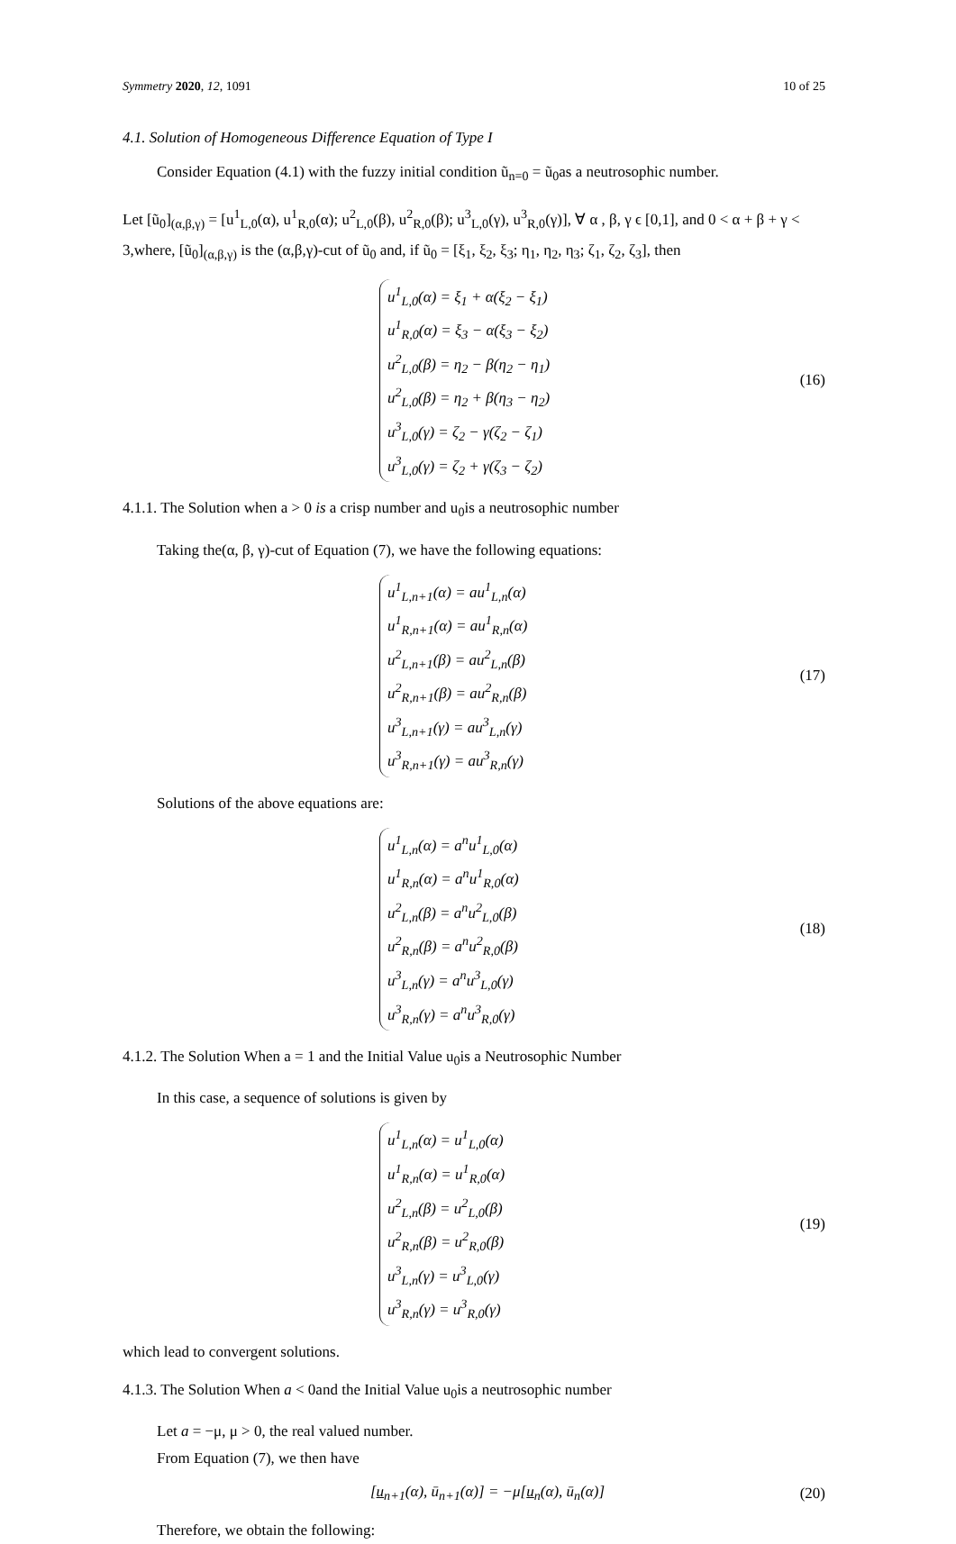Symmetry 2020, 12, 1091 10 of 25
4.1. Solution of Homogeneous Difference Equation of Type I
Consider Equation (4.1) with the fuzzy initial condition ũ<sub>n=0</sub> = ũ<sub>0</sub>as a neutrosophic number.
Let [ũ<sub>0</sub>]<sub>(α,β,γ)</sub> = [u<sup>1</sup><sub>L,0</sub>(α), u<sup>1</sup><sub>R,0</sub>(α); u<sup>2</sup><sub>L,0</sub>(β), u<sup>2</sup><sub>R,0</sub>(β); u<sup>3</sup><sub>L,0</sub>(γ), u<sup>3</sup><sub>R,0</sub>(γ)], ∀ α , β, γ ϵ [0,1], and 0 < α + β + γ < 3,where, [ũ<sub>0</sub>]<sub>(α,β,γ)</sub> is the (α,β,γ)-cut of ũ<sub>0</sub> and, if ũ<sub>0</sub> = [ξ<sub>1</sub>, ξ<sub>2</sub>, ξ<sub>3</sub>; η<sub>1</sub>, η<sub>2</sub>, η<sub>3</sub>; ζ<sub>1</sub>, ζ<sub>2</sub>, ζ<sub>3</sub>], then
u<sup>1</sup><sub>L,0</sub>(α) = ξ<sub>1</sub> + α(ξ<sub>2</sub> − ξ<sub>1</sub>)
u<sup>1</sup><sub>R,0</sub>(α) = ξ<sub>3</sub> − α(ξ<sub>3</sub> − ξ<sub>2</sub>)
u<sup>2</sup><sub>L,0</sub>(β) = η<sub>2</sub> − β(η<sub>2</sub> − η<sub>1</sub>)
u<sup>2</sup><sub>L,0</sub>(β) = η<sub>2</sub> + β(η<sub>3</sub> − η<sub>2</sub>)
u<sup>3</sup><sub>L,0</sub>(γ) = ζ<sub>2</sub> − γ(ζ<sub>2</sub> − ζ<sub>1</sub>)
u<sup>3</sup><sub>L,0</sub>(γ) = ζ<sub>2</sub> + γ(ζ<sub>3</sub> − ζ<sub>2</sub>)
(16)
4.1.1. The Solution when a > 0 is a crisp number and u<sub>0</sub>is a neutrosophic number
Taking the(α, β, γ)-cut of Equation (7), we have the following equations:
u<sup>1</sup><sub>L,n+1</sub>(α) = au<sup>1</sup><sub>L,n</sub>(α)
u<sup>1</sup><sub>R,n+1</sub>(α) = au<sup>1</sup><sub>R,n</sub>(α)
u<sup>2</sup><sub>L,n+1</sub>(β) = au<sup>2</sup><sub>L,n</sub>(β)
u<sup>2</sup><sub>R,n+1</sub>(β) = au<sup>2</sup><sub>R,n</sub>(β)
u<sup>3</sup><sub>L,n+1</sub>(γ) = au<sup>3</sup><sub>L,n</sub>(γ)
u<sup>3</sup><sub>R,n+1</sub>(γ) = au<sup>3</sup><sub>R,n</sub>(γ)
(17)
Solutions of the above equations are:
u<sup>1</sup><sub>L,n</sub>(α) = a<sup>n</sup>u<sup>1</sup><sub>L,0</sub>(α)
u<sup>1</sup><sub>R,n</sub>(α) = a<sup>n</sup>u<sup>1</sup><sub>R,0</sub>(α)
u<sup>2</sup><sub>L,n</sub>(β) = a<sup>n</sup>u<sup>2</sup><sub>L,0</sub>(β)
u<sup>2</sup><sub>R,n</sub>(β) = a<sup>n</sup>u<sup>2</sup><sub>R,0</sub>(β)
u<sup>3</sup><sub>L,n</sub>(γ) = a<sup>n</sup>u<sup>3</sup><sub>L,0</sub>(γ)
u<sup>3</sup><sub>R,n</sub>(γ) = a<sup>n</sup>u<sup>3</sup><sub>R,0</sub>(γ)
(18)
4.1.2. The Solution When a = 1 and the Initial Value u<sub>0</sub>is a Neutrosophic Number
In this case, a sequence of solutions is given by
u<sup>1</sup><sub>L,n</sub>(α) = u<sup>1</sup><sub>L,0</sub>(α)
u<sup>1</sup><sub>R,n</sub>(α) = u<sup>1</sup><sub>R,0</sub>(α)
u<sup>2</sup><sub>L,n</sub>(β) = u<sup>2</sup><sub>L,0</sub>(β)
u<sup>2</sup><sub>R,n</sub>(β) = u<sup>2</sup><sub>R,0</sub>(β)
u<sup>3</sup><sub>L,n</sub>(γ) = u<sup>3</sup><sub>L,0</sub>(γ)
u<sup>3</sup><sub>R,n</sub>(γ) = u<sup>3</sup><sub>R,0</sub>(γ)
(19)
which lead to convergent solutions.
4.1.3. The Solution When a < 0and the Initial Value u<sub>0</sub>is a neutrosophic number
Let a = −μ, μ > 0, the real valued number.
From Equation (7), we then have
[u<sub>n+1</sub>(α), ū<sub>n+1</sub>(α)] = −μ[u<sub>n</sub>(α), ū<sub>n</sub>(α)]
(20)
Therefore, we obtain the following: